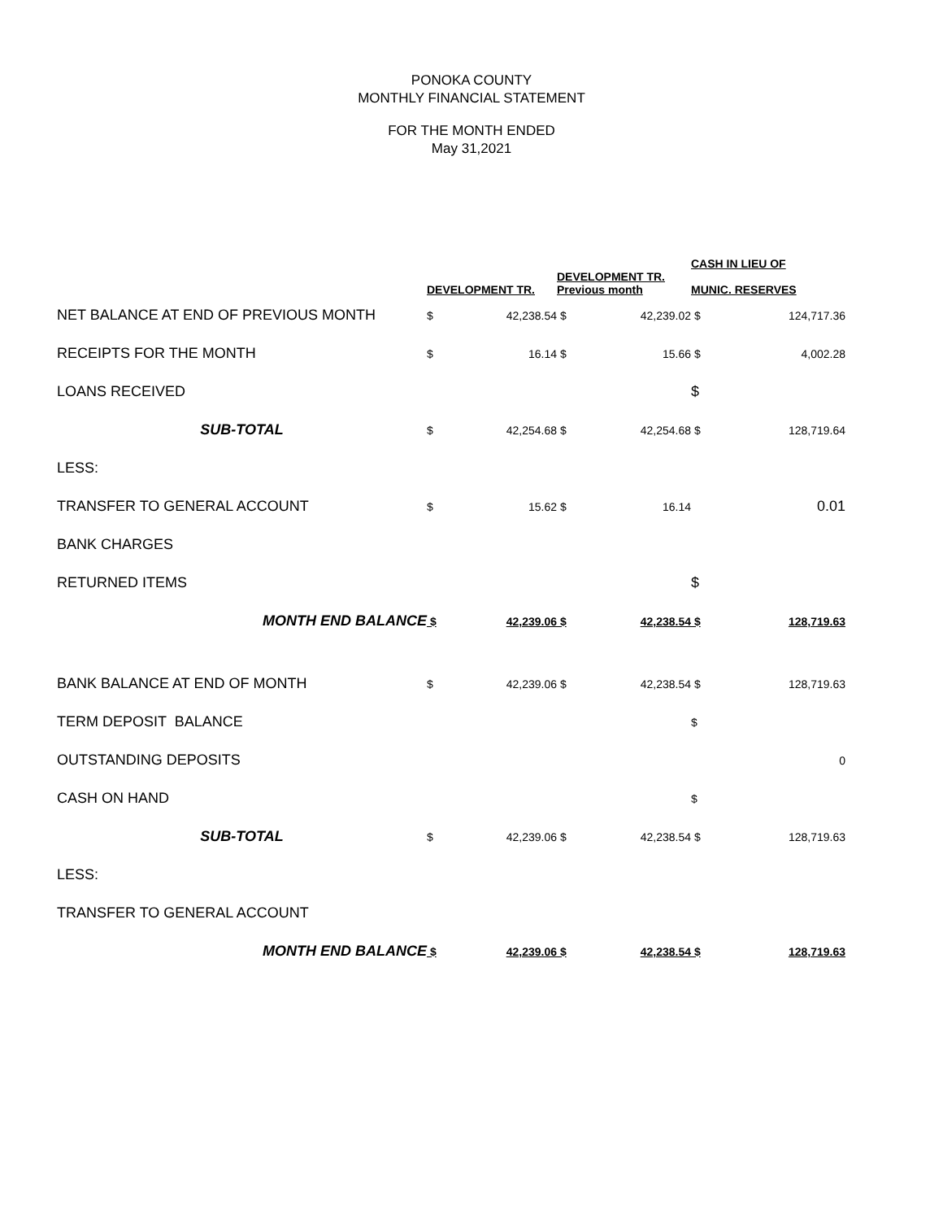PONOKA COUNTY
MONTHLY FINANCIAL STATEMENT
FOR THE MONTH ENDED
May 31,2021
| | DEVELOPMENT TR. | | DEVELOPMENT TR. Previous month | | CASH IN LIEU OF MUNIC. RESERVES | |
| --- | --- | --- | --- | --- | --- | --- |
| NET BALANCE AT END OF PREVIOUS MONTH | $ | 42,238.54 | $ | 42,239.02 | $ | 124,717.36 |
| RECEIPTS FOR THE MONTH | $ | 16.14 | $ | 15.66 | $ | 4,002.28 |
| LOANS RECEIVED | | | | | $ | |
| SUB-TOTAL | $ | 42,254.68 | $ | 42,254.68 | $ | 128,719.64 |
| LESS: | | | | | | |
| TRANSFER TO GENERAL ACCOUNT | $ | 15.62 | $ | 16.14 | | 0.01 |
| BANK CHARGES | | | | | | |
| RETURNED ITEMS | | | | | $ | |
| MONTH END BALANCE | $ | 42,239.06 | $ | 42,238.54 | $ | 128,719.63 |
| BANK BALANCE AT END OF MONTH | $ | 42,239.06 | $ | 42,238.54 | $ | 128,719.63 |
| TERM DEPOSIT BALANCE | | | | | $ | |
| OUTSTANDING DEPOSITS | | | | | | 0 |
| CASH ON HAND | | | | | $ | |
| SUB-TOTAL | $ | 42,239.06 | $ | 42,238.54 | $ | 128,719.63 |
| LESS: | | | | | | |
| TRANSFER TO GENERAL ACCOUNT | | | | | | |
| MONTH END BALANCE | $ | 42,239.06 | $ | 42,238.54 | $ | 128,719.63 |